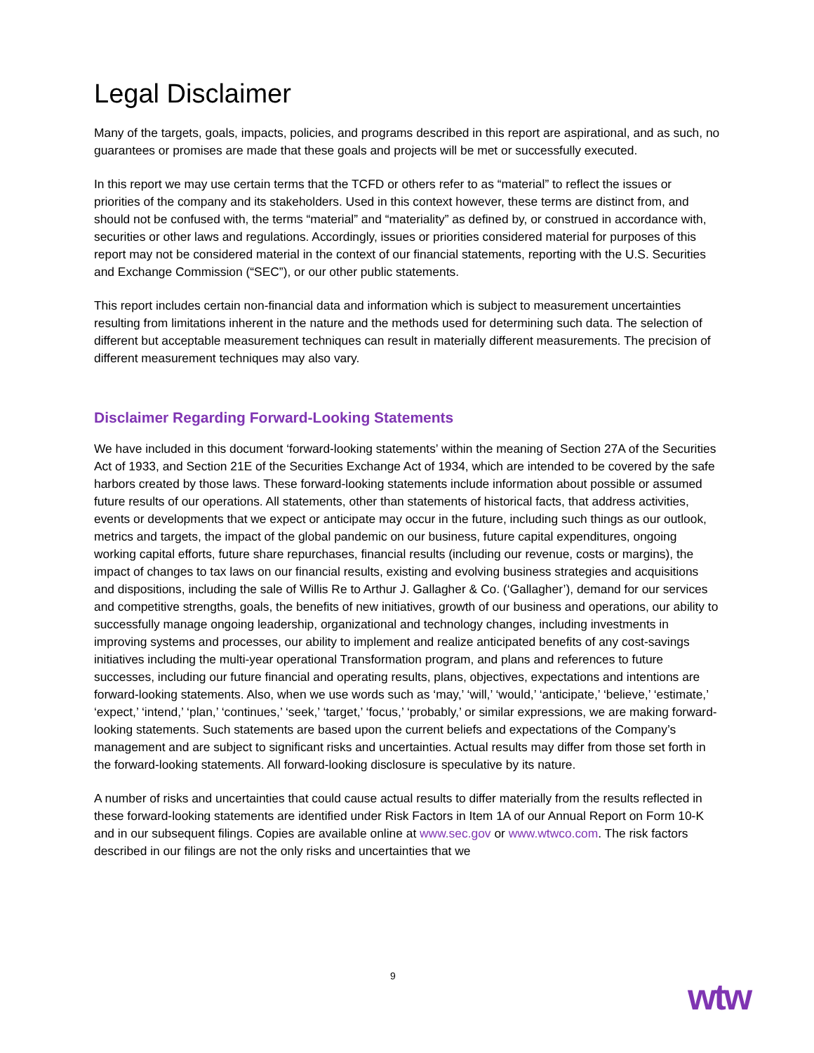Legal Disclaimer
Many of the targets, goals, impacts, policies, and programs described in this report are aspirational, and as such, no guarantees or promises are made that these goals and projects will be met or successfully executed.
In this report we may use certain terms that the TCFD or others refer to as “material” to reflect the issues or priorities of the company and its stakeholders. Used in this context however, these terms are distinct from, and should not be confused with, the terms “material” and “materiality” as defined by, or construed in accordance with, securities or other laws and regulations. Accordingly, issues or priorities considered material for purposes of this report may not be considered material in the context of our financial statements, reporting with the U.S. Securities and Exchange Commission (“SEC”), or our other public statements.
This report includes certain non-financial data and information which is subject to measurement uncertainties resulting from limitations inherent in the nature and the methods used for determining such data. The selection of different but acceptable measurement techniques can result in materially different measurements. The precision of different measurement techniques may also vary.
Disclaimer Regarding Forward-Looking Statements
We have included in this document ‘forward-looking statements’ within the meaning of Section 27A of the Securities Act of 1933, and Section 21E of the Securities Exchange Act of 1934, which are intended to be covered by the safe harbors created by those laws. These forward-looking statements include information about possible or assumed future results of our operations. All statements, other than statements of historical facts, that address activities, events or developments that we expect or anticipate may occur in the future, including such things as our outlook, metrics and targets, the impact of the global pandemic on our business, future capital expenditures, ongoing working capital efforts, future share repurchases, financial results (including our revenue, costs or margins), the impact of changes to tax laws on our financial results, existing and evolving business strategies and acquisitions and dispositions, including the sale of Willis Re to Arthur J. Gallagher & Co. (‘Gallagher’), demand for our services and competitive strengths, goals, the benefits of new initiatives, growth of our business and operations, our ability to successfully manage ongoing leadership, organizational and technology changes, including investments in improving systems and processes, our ability to implement and realize anticipated benefits of any cost-savings initiatives including the multi-year operational Transformation program, and plans and references to future successes, including our future financial and operating results, plans, objectives, expectations and intentions are forward-looking statements. Also, when we use words such as ‘may,’ ‘will,’ ‘would,’ ‘anticipate,’ ‘believe,’ ‘estimate,’ ‘expect,’ ‘intend,’ ‘plan,’ ‘continues,’ ‘seek,’ ‘target,’ ‘focus,’ ‘probably,’ or similar expressions, we are making forward-looking statements. Such statements are based upon the current beliefs and expectations of the Company’s management and are subject to significant risks and uncertainties. Actual results may differ from those set forth in the forward-looking statements. All forward-looking disclosure is speculative by its nature.
A number of risks and uncertainties that could cause actual results to differ materially from the results reflected in these forward-looking statements are identified under Risk Factors in Item 1A of our Annual Report on Form 10-K and in our subsequent filings. Copies are available online at www.sec.gov or www.wtwco.com. The risk factors described in our filings are not the only risks and uncertainties that we
9 wtw